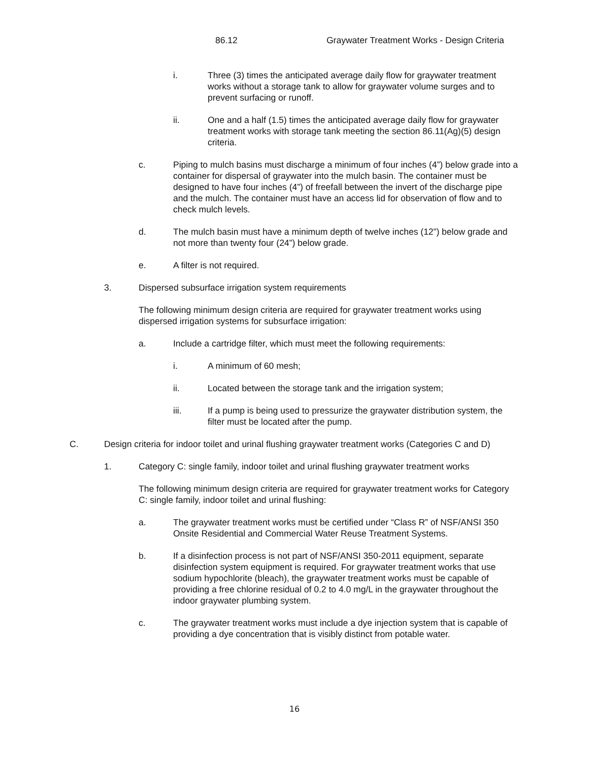86.12 Graywater Treatment Works - Design Criteria
i. Three (3) times the anticipated average daily flow for graywater treatment works without a storage tank to allow for graywater volume surges and to prevent surfacing or runoff.
ii. One and a half (1.5) times the anticipated average daily flow for graywater treatment works with storage tank meeting the section 86.11(Ag)(5) design criteria.
c. Piping to mulch basins must discharge a minimum of four inches (4”) below grade into a container for dispersal of graywater into the mulch basin. The container must be designed to have four inches (4”) of freefall between the invert of the discharge pipe and the mulch. The container must have an access lid for observation of flow and to check mulch levels.
d. The mulch basin must have a minimum depth of twelve inches (12”) below grade and not more than twenty four (24”) below grade.
e. A filter is not required.
3. Dispersed subsurface irrigation system requirements
The following minimum design criteria are required for graywater treatment works using dispersed irrigation systems for subsurface irrigation:
a. Include a cartridge filter, which must meet the following requirements:
i. A minimum of 60 mesh;
ii. Located between the storage tank and the irrigation system;
iii. If a pump is being used to pressurize the graywater distribution system, the filter must be located after the pump.
C. Design criteria for indoor toilet and urinal flushing graywater treatment works (Categories C and D)
1. Category C: single family, indoor toilet and urinal flushing graywater treatment works
The following minimum design criteria are required for graywater treatment works for Category C: single family, indoor toilet and urinal flushing:
a. The graywater treatment works must be certified under “Class R” of NSF/ANSI 350 Onsite Residential and Commercial Water Reuse Treatment Systems.
b. If a disinfection process is not part of NSF/ANSI 350-2011 equipment, separate disinfection system equipment is required. For graywater treatment works that use sodium hypochlorite (bleach), the graywater treatment works must be capable of providing a free chlorine residual of 0.2 to 4.0 mg/L in the graywater throughout the indoor graywater plumbing system.
c. The graywater treatment works must include a dye injection system that is capable of providing a dye concentration that is visibly distinct from potable water.
16